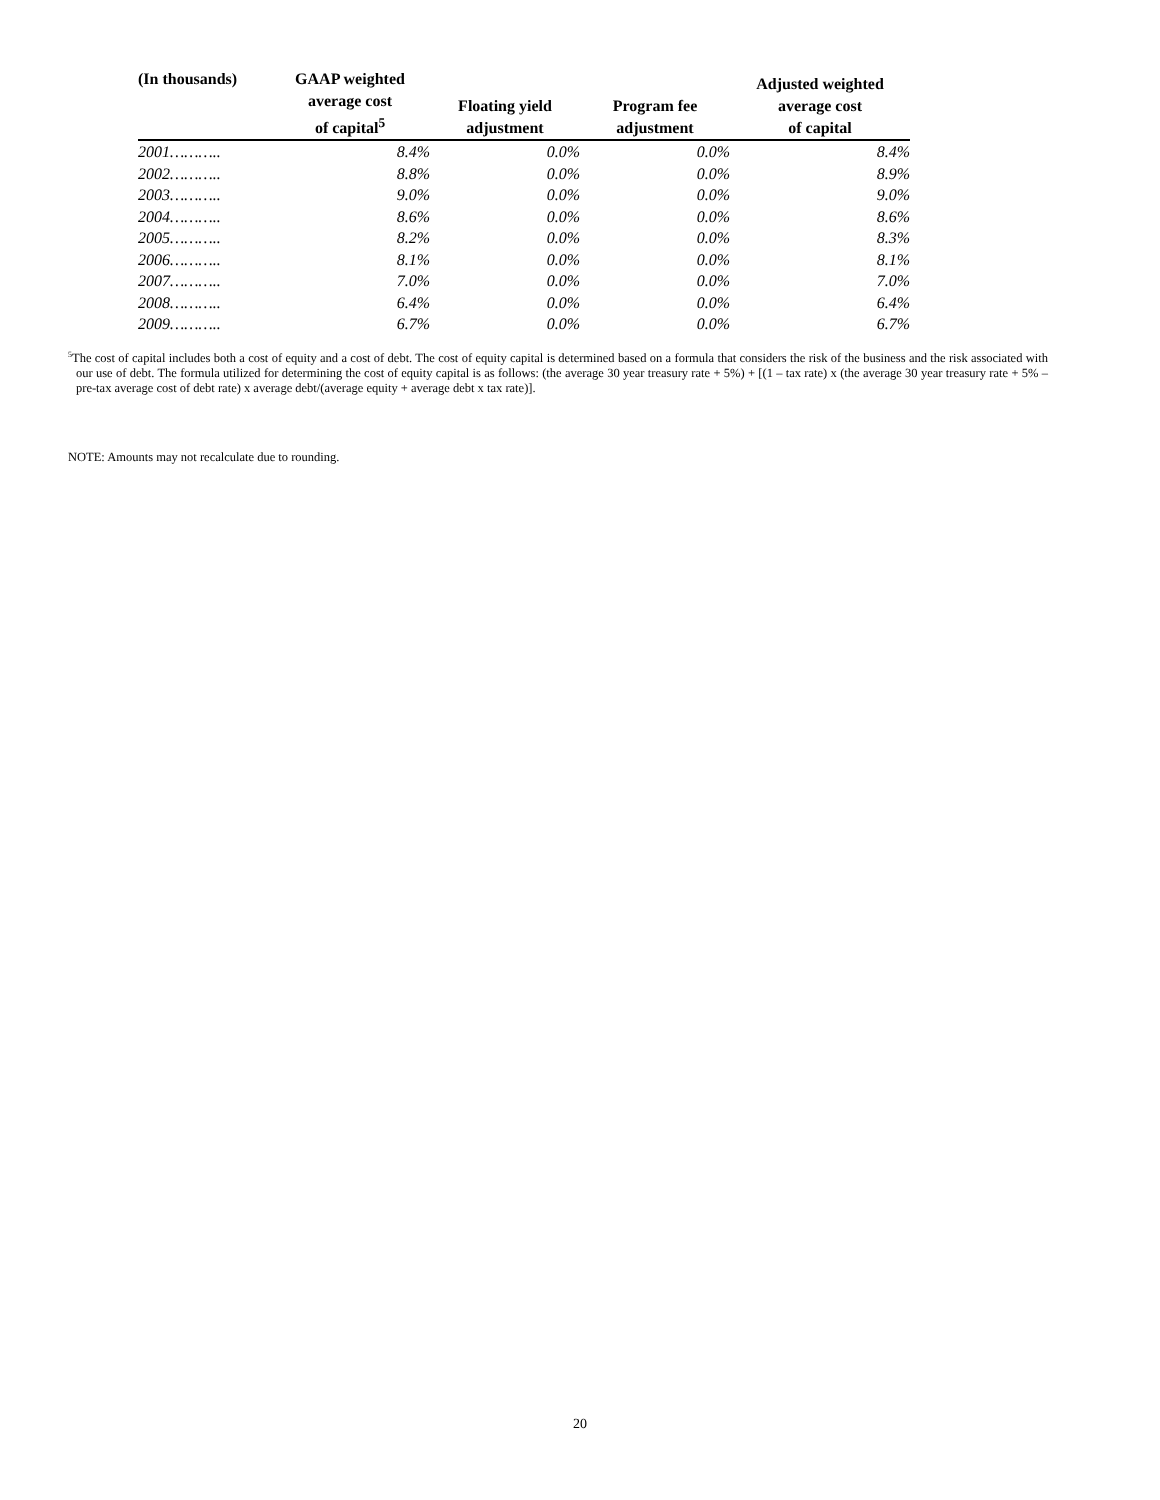| (In thousands) | GAAP weighted average cost of capital<sup>5</sup> | Floating yield adjustment | Program fee adjustment | Adjusted weighted average cost of capital |
| --- | --- | --- | --- | --- |
| 2001……….. | 8.4% | 0.0% | 0.0% | 8.4% |
| 2002……….. | 8.8% | 0.0% | 0.0% | 8.9% |
| 2003……….. | 9.0% | 0.0% | 0.0% | 9.0% |
| 2004……….. | 8.6% | 0.0% | 0.0% | 8.6% |
| 2005……….. | 8.2% | 0.0% | 0.0% | 8.3% |
| 2006……….. | 8.1% | 0.0% | 0.0% | 8.1% |
| 2007……….. | 7.0% | 0.0% | 0.0% | 7.0% |
| 2008……….. | 6.4% | 0.0% | 0.0% | 6.4% |
| 2009……….. | 6.7% | 0.0% | 0.0% | 6.7% |
<sup>5</sup> The cost of capital includes both a cost of equity and a cost of debt. The cost of equity capital is determined based on a formula that considers the risk of the business and the risk associated with our use of debt. The formula utilized for determining the cost of equity capital is as follows: (the average 30 year treasury rate + 5%) + [(1 – tax rate) x (the average 30 year treasury rate + 5% – pre-tax average cost of debt rate) x average debt/(average equity + average debt x tax rate)].
NOTE: Amounts may not recalculate due to rounding.
20